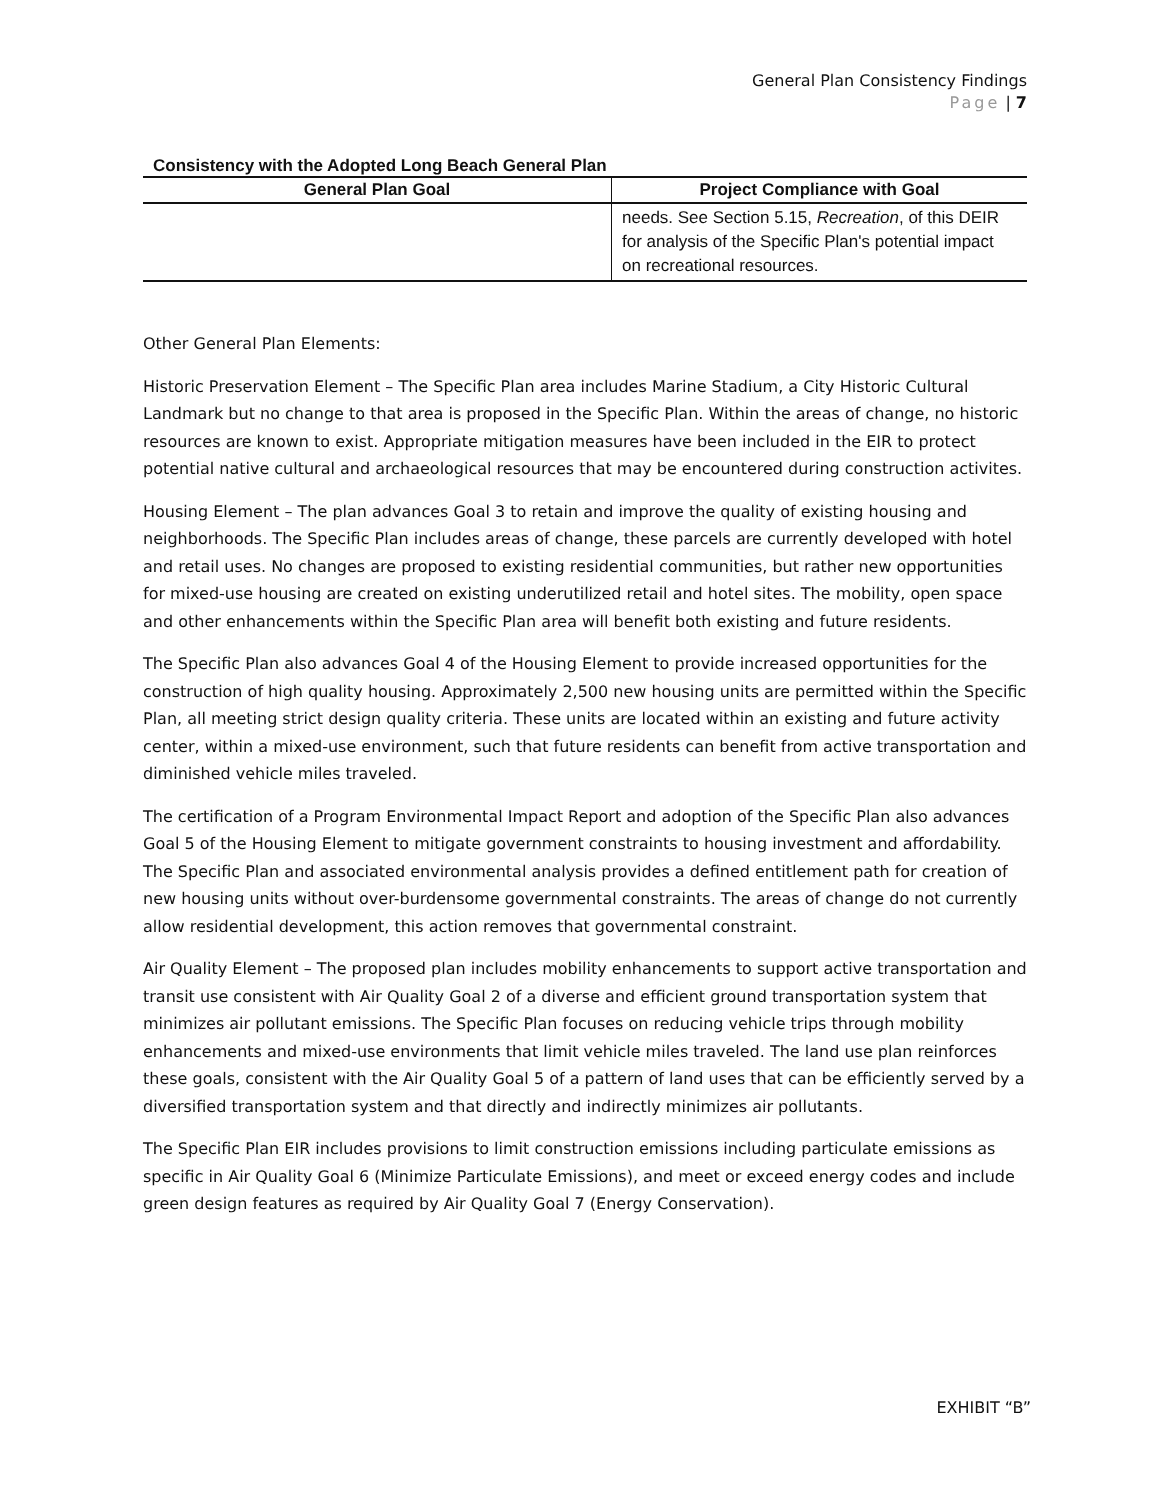General Plan Consistency Findings
Page | 7
Consistency with the Adopted Long Beach General Plan
| General Plan Goal | Project Compliance with Goal |
| --- | --- |
| | needs. See Section 5.15, Recreation , of this DEIR for analysis of the Specific Plan's potential impact on recreational resources. |
Other General Plan Elements:
Historic Preservation Element – The Specific Plan area includes Marine Stadium, a City Historic Cultural Landmark but no change to that area is proposed in the Specific Plan. Within the areas of change, no historic resources are known to exist. Appropriate mitigation measures have been included in the EIR to protect potential native cultural and archaeological resources that may be encountered during construction activites.
Housing Element – The plan advances Goal 3 to retain and improve the quality of existing housing and neighborhoods. The Specific Plan includes areas of change, these parcels are currently developed with hotel and retail uses. No changes are proposed to existing residential communities, but rather new opportunities for mixed-use housing are created on existing underutilized retail and hotel sites. The mobility, open space and other enhancements within the Specific Plan area will benefit both existing and future residents.
The Specific Plan also advances Goal 4 of the Housing Element to provide increased opportunities for the construction of high quality housing. Approximately 2,500 new housing units are permitted within the Specific Plan, all meeting strict design quality criteria. These units are located within an existing and future activity center, within a mixed-use environment, such that future residents can benefit from active transportation and diminished vehicle miles traveled.
The certification of a Program Environmental Impact Report and adoption of the Specific Plan also advances Goal 5 of the Housing Element to mitigate government constraints to housing investment and affordability. The Specific Plan and associated environmental analysis provides a defined entitlement path for creation of new housing units without over-burdensome governmental constraints. The areas of change do not currently allow residential development, this action removes that governmental constraint.
Air Quality Element – The proposed plan includes mobility enhancements to support active transportation and transit use consistent with Air Quality Goal 2 of a diverse and efficient ground transportation system that minimizes air pollutant emissions. The Specific Plan focuses on reducing vehicle trips through mobility enhancements and mixed-use environments that limit vehicle miles traveled. The land use plan reinforces these goals, consistent with the Air Quality Goal 5 of a pattern of land uses that can be efficiently served by a diversified transportation system and that directly and indirectly minimizes air pollutants.
The Specific Plan EIR includes provisions to limit construction emissions including particulate emissions as specific in Air Quality Goal 6 (Minimize Particulate Emissions), and meet or exceed energy codes and include green design features as required by Air Quality Goal 7 (Energy Conservation).
EXHIBIT “B”